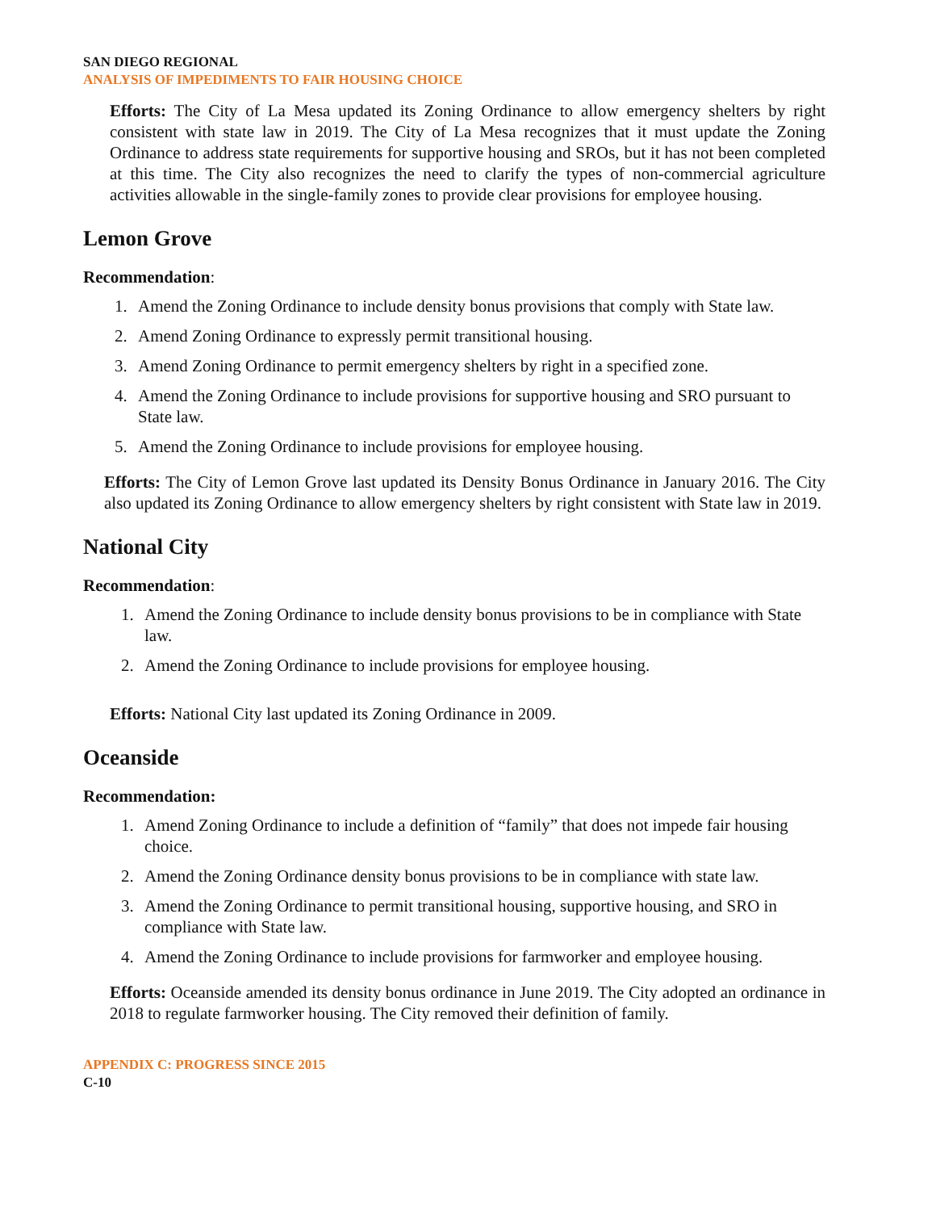SAN DIEGO REGIONAL
ANALYSIS OF IMPEDIMENTS TO FAIR HOUSING CHOICE
Efforts: The City of La Mesa updated its Zoning Ordinance to allow emergency shelters by right consistent with state law in 2019. The City of La Mesa recognizes that it must update the Zoning Ordinance to address state requirements for supportive housing and SROs, but it has not been completed at this time. The City also recognizes the need to clarify the types of non-commercial agriculture activities allowable in the single-family zones to provide clear provisions for employee housing.
Lemon Grove
Recommendation:
1. Amend the Zoning Ordinance to include density bonus provisions that comply with State law.
2. Amend Zoning Ordinance to expressly permit transitional housing.
3. Amend Zoning Ordinance to permit emergency shelters by right in a specified zone.
4. Amend the Zoning Ordinance to include provisions for supportive housing and SRO pursuant to State law.
5. Amend the Zoning Ordinance to include provisions for employee housing.
Efforts: The City of Lemon Grove last updated its Density Bonus Ordinance in January 2016. The City also updated its Zoning Ordinance to allow emergency shelters by right consistent with State law in 2019.
National City
Recommendation:
1. Amend the Zoning Ordinance to include density bonus provisions to be in compliance with State law.
2. Amend the Zoning Ordinance to include provisions for employee housing.
Efforts: National City last updated its Zoning Ordinance in 2009.
Oceanside
Recommendation:
1. Amend Zoning Ordinance to include a definition of “family” that does not impede fair housing choice.
2. Amend the Zoning Ordinance density bonus provisions to be in compliance with state law.
3. Amend the Zoning Ordinance to permit transitional housing, supportive housing, and SRO in compliance with State law.
4. Amend the Zoning Ordinance to include provisions for farmworker and employee housing.
Efforts: Oceanside amended its density bonus ordinance in June 2019. The City adopted an ordinance in 2018 to regulate farmworker housing. The City removed their definition of family.
APPENDIX C: PROGRESS SINCE 2015
C-10